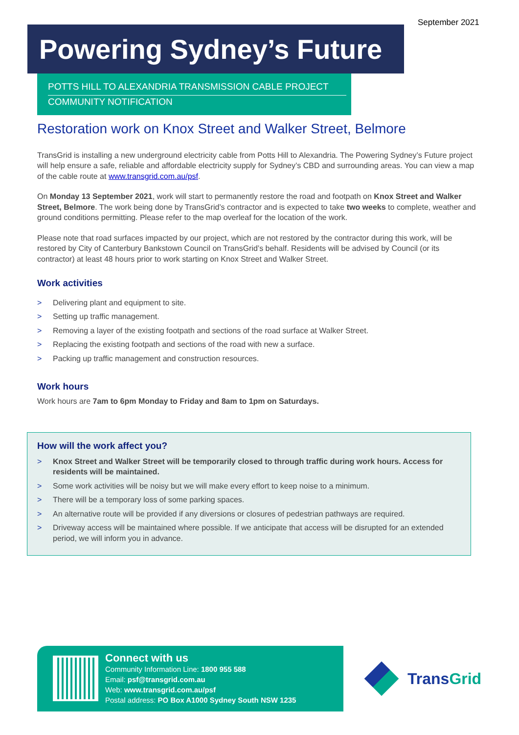September 2021
Powering Sydney’s Future
POTTS HILL TO ALEXANDRIA TRANSMISSION CABLE PROJECT
COMMUNITY NOTIFICATION
Restoration work on Knox Street and Walker Street, Belmore
TransGrid is installing a new underground electricity cable from Potts Hill to Alexandria. The Powering Sydney’s Future project will help ensure a safe, reliable and affordable electricity supply for Sydney’s CBD and surrounding areas. You can view a map of the cable route at www.transgrid.com.au/psf.
On Monday 13 September 2021, work will start to permanently restore the road and footpath on Knox Street and Walker Street, Belmore. The work being done by TransGrid’s contractor and is expected to take two weeks to complete, weather and ground conditions permitting. Please refer to the map overleaf for the location of the work.
Please note that road surfaces impacted by our project, which are not restored by the contractor during this work, will be restored by City of Canterbury Bankstown Council on TransGrid’s behalf. Residents will be advised by Council (or its contractor) at least 48 hours prior to work starting on Knox Street and Walker Street.
Work activities
> Delivering plant and equipment to site.
> Setting up traffic management.
> Removing a layer of the existing footpath and sections of the road surface at Walker Street.
> Replacing the existing footpath and sections of the road with new a surface.
> Packing up traffic management and construction resources.
Work hours
Work hours are 7am to 6pm Monday to Friday and 8am to 1pm on Saturdays.
How will the work affect you?
> Knox Street and Walker Street will be temporarily closed to through traffic during work hours. Access for residents will be maintained.
> Some work activities will be noisy but we will make every effort to keep noise to a minimum.
> There will be a temporary loss of some parking spaces.
> An alternative route will be provided if any diversions or closures of pedestrian pathways are required.
> Driveway access will be maintained where possible. If we anticipate that access will be disrupted for an extended period, we will inform you in advance.
Connect with us
Community Information Line: 1800 955 588
Email: psf@transgrid.com.au
Web: www.transgrid.com.au/psf
Postal address: PO Box A1000 Sydney South NSW 1235
TransGrid